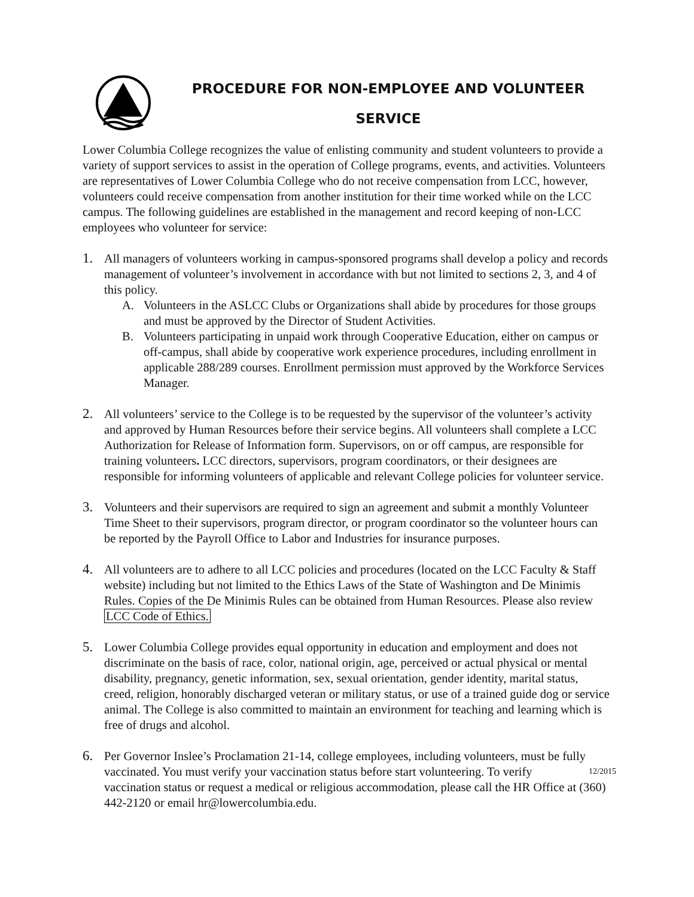PROCEDURE FOR NON-EMPLOYEE AND VOLUNTEER
SERVICE
Lower Columbia College recognizes the value of enlisting community and student volunteers to provide a variety of support services to assist in the operation of College programs, events, and activities. Volunteers are representatives of Lower Columbia College who do not receive compensation from LCC, however, volunteers could receive compensation from another institution for their time worked while on the LCC campus. The following guidelines are established in the management and record keeping of non-LCC employees who volunteer for service:
1. All managers of volunteers working in campus-sponsored programs shall develop a policy and records management of volunteer’s involvement in accordance with but not limited to sections 2, 3, and 4 of this policy.
A. Volunteers in the ASLCC Clubs or Organizations shall abide by procedures for those groups and must be approved by the Director of Student Activities.
B. Volunteers participating in unpaid work through Cooperative Education, either on campus or off-campus, shall abide by cooperative work experience procedures, including enrollment in applicable 288/289 courses. Enrollment permission must approved by the Workforce Services Manager.
2. All volunteers’ service to the College is to be requested by the supervisor of the volunteer’s activity and approved by Human Resources before their service begins. All volunteers shall complete a LCC Authorization for Release of Information form. Supervisors, on or off campus, are responsible for training volunteers. LCC directors, supervisors, program coordinators, or their designees are responsible for informing volunteers of applicable and relevant College policies for volunteer service.
3. Volunteers and their supervisors are required to sign an agreement and submit a monthly Volunteer Time Sheet to their supervisors, program director, or program coordinator so the volunteer hours can be reported by the Payroll Office to Labor and Industries for insurance purposes.
4. All volunteers are to adhere to all LCC policies and procedures (located on the LCC Faculty & Staff website) including but not limited to the Ethics Laws of the State of Washington and De Minimis Rules. Copies of the De Minimis Rules can be obtained from Human Resources. Please also review LCC Code of Ethics.
5. Lower Columbia College provides equal opportunity in education and employment and does not discriminate on the basis of race, color, national origin, age, perceived or actual physical or mental disability, pregnancy, genetic information, sex, sexual orientation, gender identity, marital status, creed, religion, honorably discharged veteran or military status, or use of a trained guide dog or service animal. The College is also committed to maintain an environment for teaching and learning which is free of drugs and alcohol.
6. Per Governor Inslee’s Proclamation 21-14, college employees, including volunteers, must be fully vaccinated. You must verify your vaccination status before start volunteering. To verify 12/2015 vaccination status or request a medical or religious accommodation, please call the HR Office at (360) 442-2120 or email hr@lowercolumbia.edu.